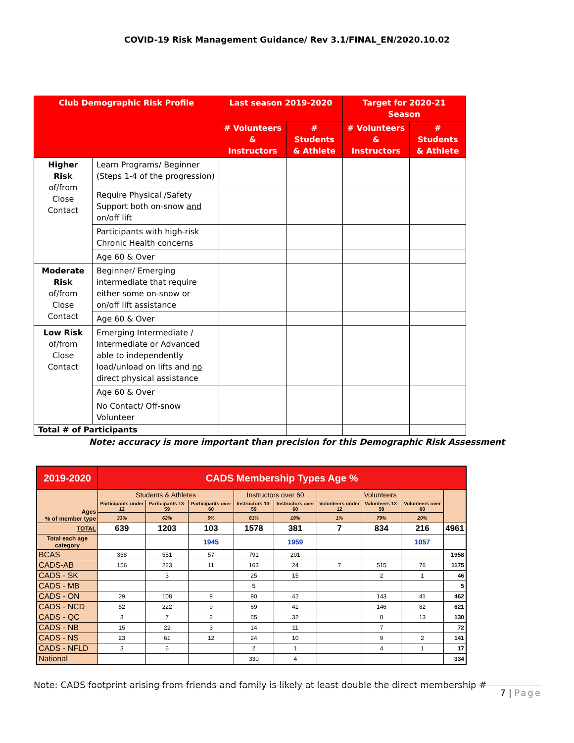COVID-19 Risk Management Guidance/ Rev 3.1/FINAL_EN/2020.10.02
| Club Demographic Risk Profile | | Last season 2019-2020 | | Target for 2020-21 Season | |
| --- | --- | --- | --- | --- | --- |
| | | # Volunteers & Instructors | # Students & Athlete | # Volunteers & Instructors | # Students & Athlete |
| Higher Risk of/from Close Contact | Learn Programs/ Beginner (Steps 1-4 of the progression) | | | | |
| | Require Physical /Safety Support both on-snow and on/off lift | | | | |
| | Participants with high-risk Chronic Health concerns | | | | |
| | Age 60 & Over | | | | |
| Moderate Risk of/from Close Contact | Beginner/ Emerging intermediate that require either some on-snow or on/off lift assistance | | | | |
| | Age 60 & Over | | | | |
| Low Risk of/from Close Contact | Emerging Intermediate / Intermediate or Advanced able to independently load/unload on lifts and no direct physical assistance | | | | |
| | Age 60 & Over | | | | |
| | No Contact/ Off-snow Volunteer | | | | |
| Total # of Participants | | | | | |
Note: accuracy is more important than precision for this Demographic Risk Assessment
| 2019-2020 | CADS Membership Types Age % | | | | | | | | |
| Ages % of member type | Students & Athletes | | | Instructors over 60 | | Volunteers | | | |
| | Participants under 12 | Participants 13-59 | Participants over 60 | Instructors 13-59 | Instructors over 60 | Volunteers under 12 | Volunteers 13-59 | Volunteers over 60 | |
| | 33% | 62% | 5% | 81% | 19% | 1% | 79% | 20% | |
| TOTAL | 639 | 1203 | 103 | 1578 | 381 | 7 | 834 | 216 | 4961 |
| Total each age category | | | 1945 | | 1959 | | | 1057 | |
| BCAS | 358 | 551 | 57 | 791 | 201 | | | | 1958 |
| CADS-AB | 156 | 223 | 11 | 163 | 24 | 7 | 515 | 76 | 1175 |
| CADS - SK | | 3 | | 25 | 15 | | 2 | 1 | 46 |
| CADS - MB | | | | 5 | | | | | 5 |
| CADS - ON | 29 | 108 | 9 | 90 | 42 | | 143 | 41 | 462 |
| CADS - NCD | 52 | 222 | 9 | 69 | 41 | | 146 | 82 | 621 |
| CADS - QC | 3 | 7 | 2 | 65 | 32 | | 8 | 13 | 130 |
| CADS - NB | 15 | 22 | 3 | 14 | 11 | | 7 | | 72 |
| CADS - NS | 23 | 61 | 12 | 24 | 10 | | 9 | 2 | 141 |
| CADS - NFLD | 3 | 6 | | 2 | 1 | | 4 | 1 | 17 |
| National | | | | 330 | 4 | | | | 334 |
Note: CADS footprint arising from friends and family is likely at least double the direct membership #
7 | Page